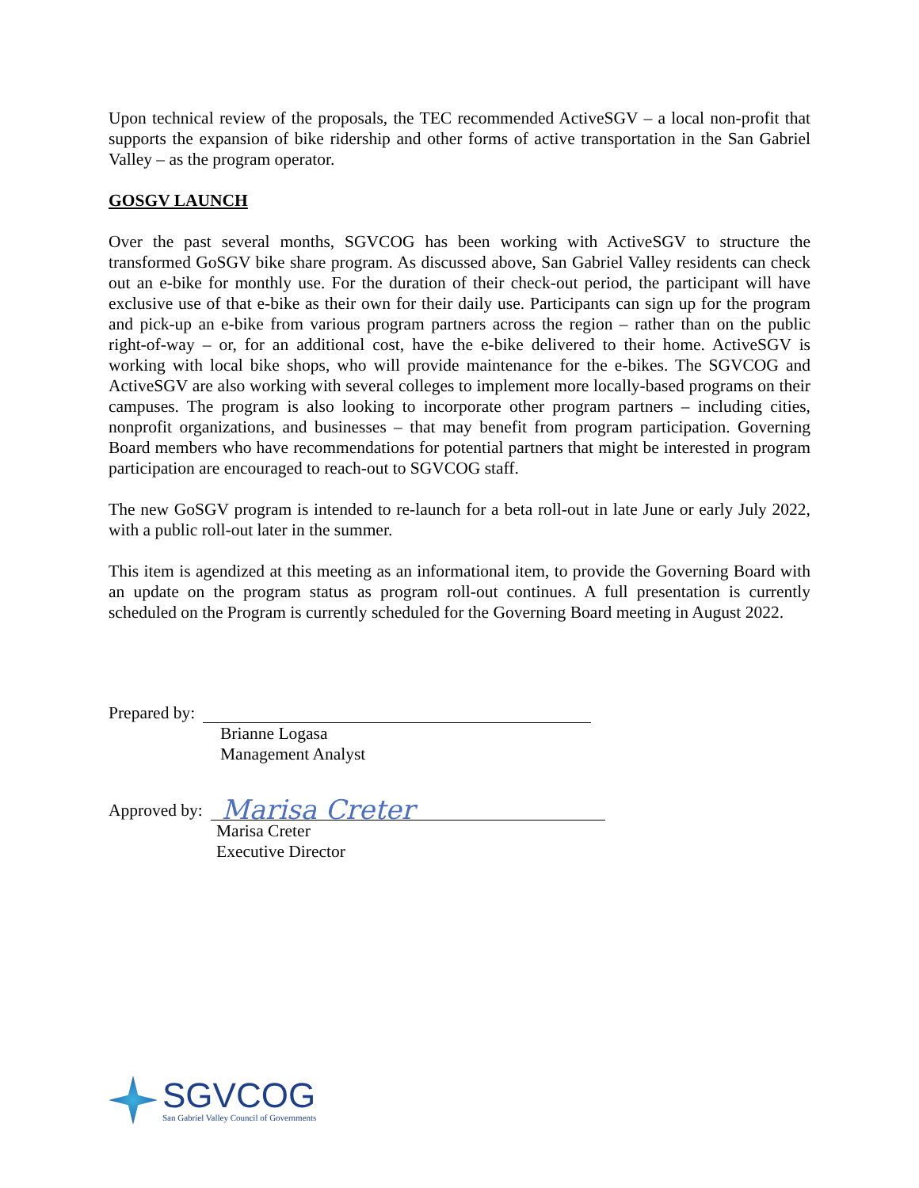Upon technical review of the proposals, the TEC recommended ActiveSGV – a local non-profit that supports the expansion of bike ridership and other forms of active transportation in the San Gabriel Valley – as the program operator.
GOSGV LAUNCH
Over the past several months, SGVCOG has been working with ActiveSGV to structure the transformed GoSGV bike share program. As discussed above, San Gabriel Valley residents can check out an e-bike for monthly use. For the duration of their check-out period, the participant will have exclusive use of that e-bike as their own for their daily use. Participants can sign up for the program and pick-up an e-bike from various program partners across the region – rather than on the public right-of-way – or, for an additional cost, have the e-bike delivered to their home. ActiveSGV is working with local bike shops, who will provide maintenance for the e-bikes. The SGVCOG and ActiveSGV are also working with several colleges to implement more locally-based programs on their campuses. The program is also looking to incorporate other program partners – including cities, nonprofit organizations, and businesses – that may benefit from program participation. Governing Board members who have recommendations for potential partners that might be interested in program participation are encouraged to reach-out to SGVCOG staff.
The new GoSGV program is intended to re-launch for a beta roll-out in late June or early July 2022, with a public roll-out later in the summer.
This item is agendized at this meeting as an informational item, to provide the Governing Board with an update on the program status as program roll-out continues. A full presentation is currently scheduled on the Program is currently scheduled for the Governing Board meeting in August 2022.
Prepared by:
Brianne Logasa
Management Analyst
Approved by:
Marisa Creter
Marisa Creter
Executive Director
SGVCOG
San Gabriel Valley Council of Governments